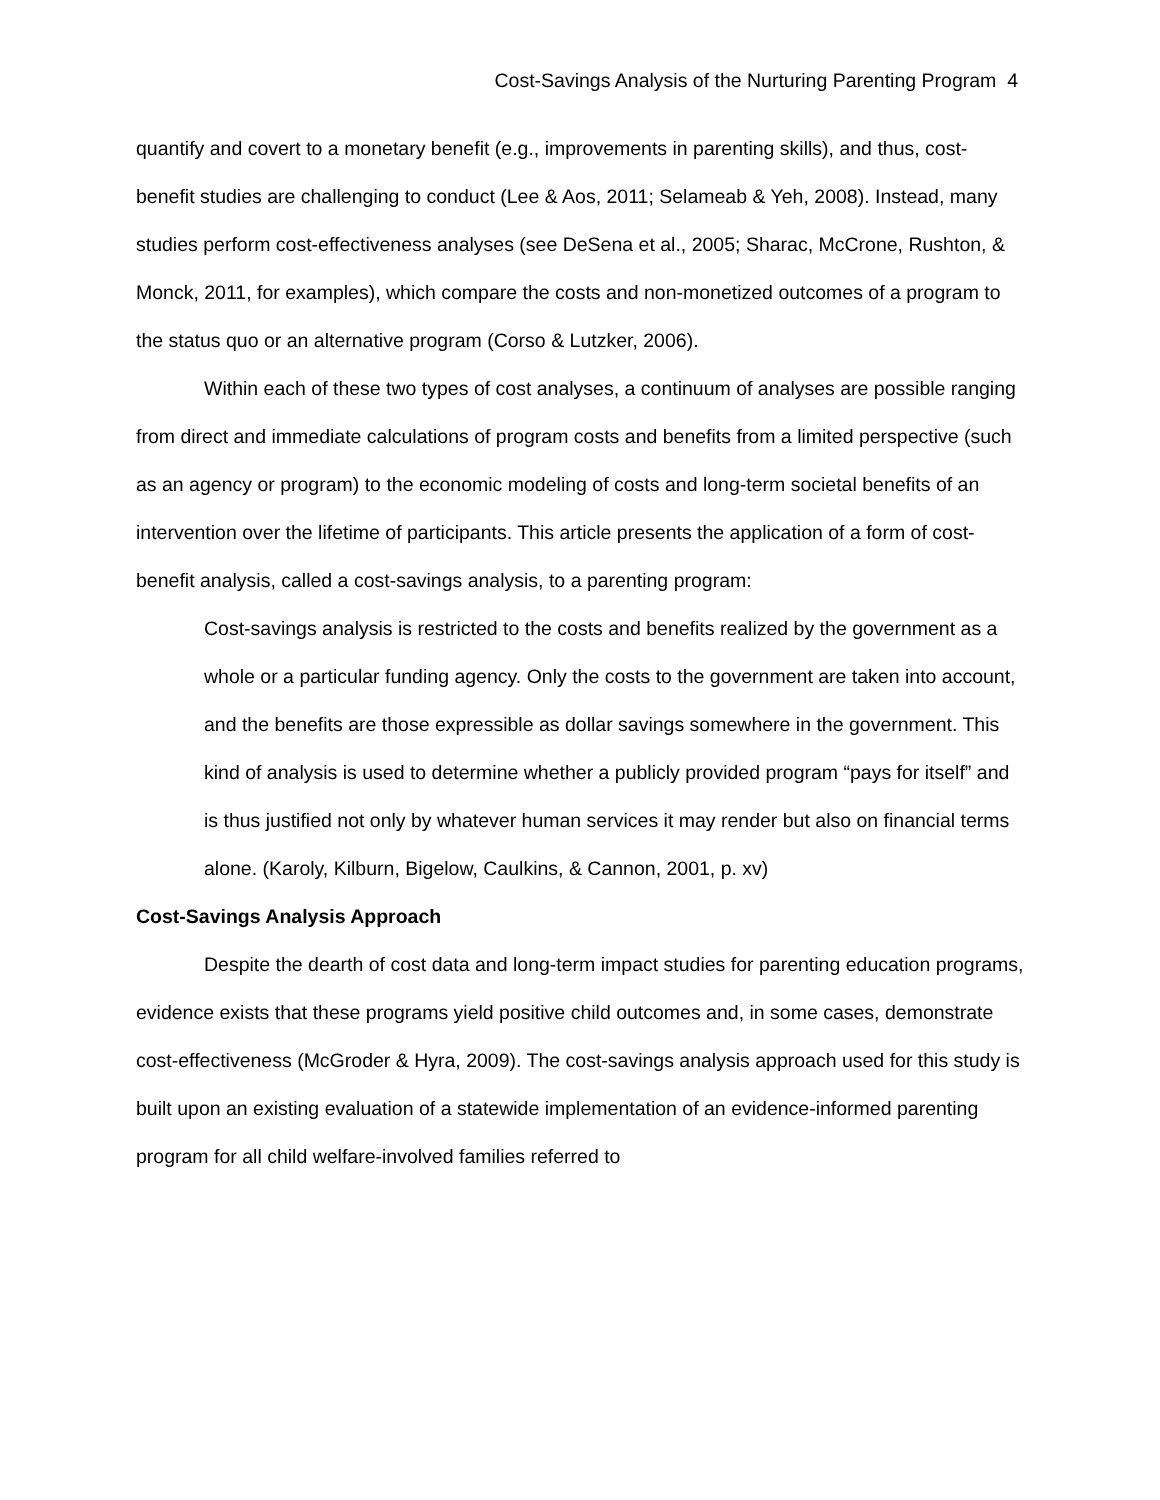Cost-Savings Analysis of the Nurturing Parenting Program 4
quantify and covert to a monetary benefit (e.g., improvements in parenting skills), and thus, cost-benefit studies are challenging to conduct (Lee & Aos, 2011; Selameab & Yeh, 2008). Instead, many studies perform cost-effectiveness analyses (see DeSena et al., 2005; Sharac, McCrone, Rushton, & Monck, 2011, for examples), which compare the costs and non-monetized outcomes of a program to the status quo or an alternative program (Corso & Lutzker, 2006).
Within each of these two types of cost analyses, a continuum of analyses are possible ranging from direct and immediate calculations of program costs and benefits from a limited perspective (such as an agency or program) to the economic modeling of costs and long-term societal benefits of an intervention over the lifetime of participants. This article presents the application of a form of cost-benefit analysis, called a cost-savings analysis, to a parenting program:
Cost-savings analysis is restricted to the costs and benefits realized by the government as a whole or a particular funding agency. Only the costs to the government are taken into account, and the benefits are those expressible as dollar savings somewhere in the government. This kind of analysis is used to determine whether a publicly provided program “pays for itself” and is thus justified not only by whatever human services it may render but also on financial terms alone. (Karoly, Kilburn, Bigelow, Caulkins, & Cannon, 2001, p. xv)
Cost-Savings Analysis Approach
Despite the dearth of cost data and long-term impact studies for parenting education programs, evidence exists that these programs yield positive child outcomes and, in some cases, demonstrate cost-effectiveness (McGroder & Hyra, 2009). The cost-savings analysis approach used for this study is built upon an existing evaluation of a statewide implementation of an evidence-informed parenting program for all child welfare-involved families referred to